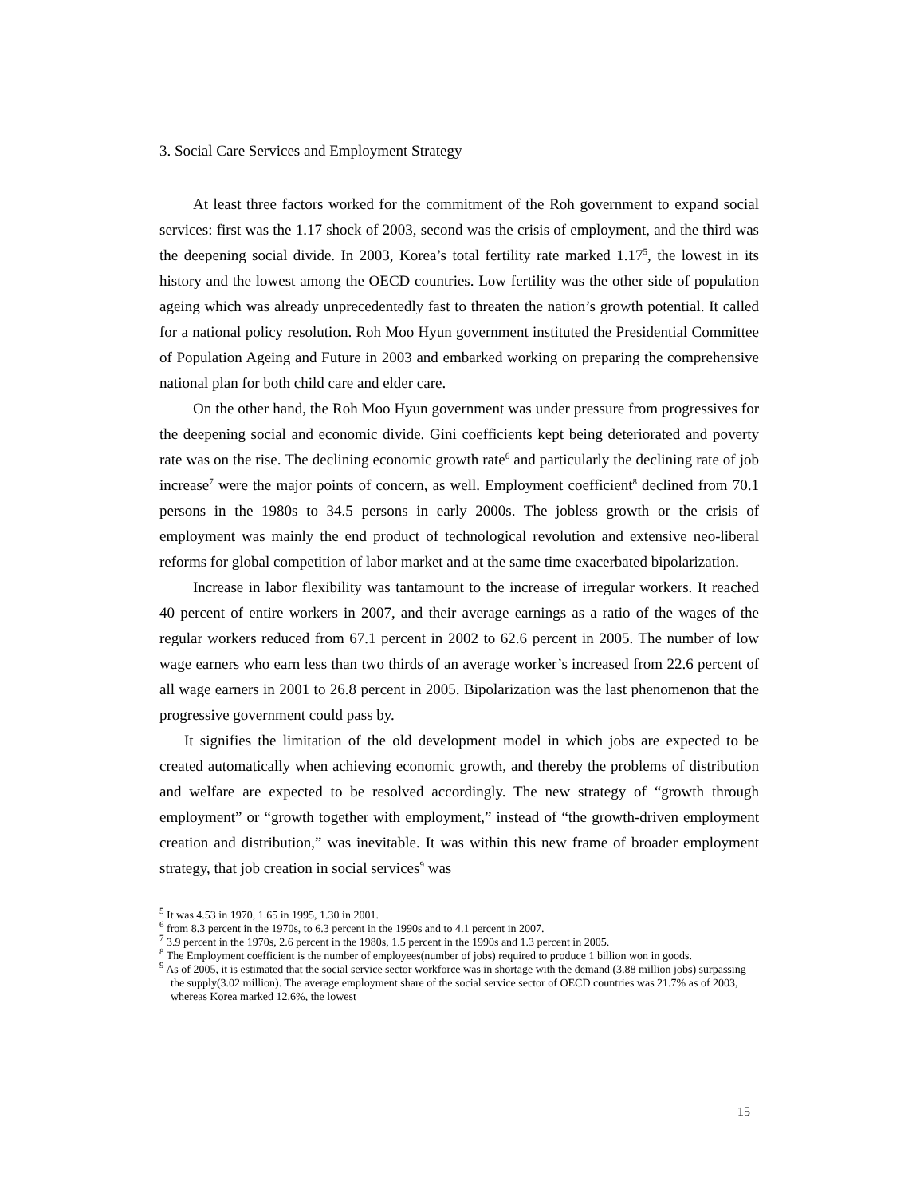3. Social Care Services and Employment Strategy
At least three factors worked for the commitment of the Roh government to expand social services: first was the 1.17 shock of 2003, second was the crisis of employment, and the third was the deepening social divide. In 2003, Korea’s total fertility rate marked 1.17<sup>5</sup>, the lowest in its history and the lowest among the OECD countries. Low fertility was the other side of population ageing which was already unprecedentedly fast to threaten the nation’s growth potential. It called for a national policy resolution. Roh Moo Hyun government instituted the Presidential Committee of Population Ageing and Future in 2003 and embarked working on preparing the comprehensive national plan for both child care and elder care.
On the other hand, the Roh Moo Hyun government was under pressure from progressives for the deepening social and economic divide. Gini coefficients kept being deteriorated and poverty rate was on the rise. The declining economic growth rate<sup>6</sup> and particularly the declining rate of job increase<sup>7</sup> were the major points of concern, as well. Employment coefficient<sup>8</sup> declined from 70.1 persons in the 1980s to 34.5 persons in early 2000s. The jobless growth or the crisis of employment was mainly the end product of technological revolution and extensive neo-liberal reforms for global competition of labor market and at the same time exacerbated bipolarization.
Increase in labor flexibility was tantamount to the increase of irregular workers. It reached 40 percent of entire workers in 2007, and their average earnings as a ratio of the wages of the regular workers reduced from 67.1 percent in 2002 to 62.6 percent in 2005. The number of low wage earners who earn less than two thirds of an average worker’s increased from 22.6 percent of all wage earners in 2001 to 26.8 percent in 2005. Bipolarization was the last phenomenon that the progressive government could pass by.
It signifies the limitation of the old development model in which jobs are expected to be created automatically when achieving economic growth, and thereby the problems of distribution and welfare are expected to be resolved accordingly. The new strategy of “growth through employment” or “growth together with employment,” instead of “the growth-driven employment creation and distribution,” was inevitable. It was within this new frame of broader employment strategy, that job creation in social services<sup>9</sup> was
<sup>5</sup> It was 4.53 in 1970, 1.65 in 1995, 1.30 in 2001.
<sup>6</sup> from 8.3 percent in the 1970s, to 6.3 percent in the 1990s and to 4.1 percent in 2007.
<sup>7</sup> 3.9 percent in the 1970s, 2.6 percent in the 1980s, 1.5 percent in the 1990s and 1.3 percent in 2005.
<sup>8</sup> The Employment coefficient is the number of employees(number of jobs) required to produce 1 billion won in goods.
<sup>9</sup> As of 2005, it is estimated that the social service sector workforce was in shortage with the demand (3.88 million jobs) surpassing the supply(3.02 million). The average employment share of the social service sector of OECD countries was 21.7% as of 2003, whereas Korea marked 12.6%, the lowest
15